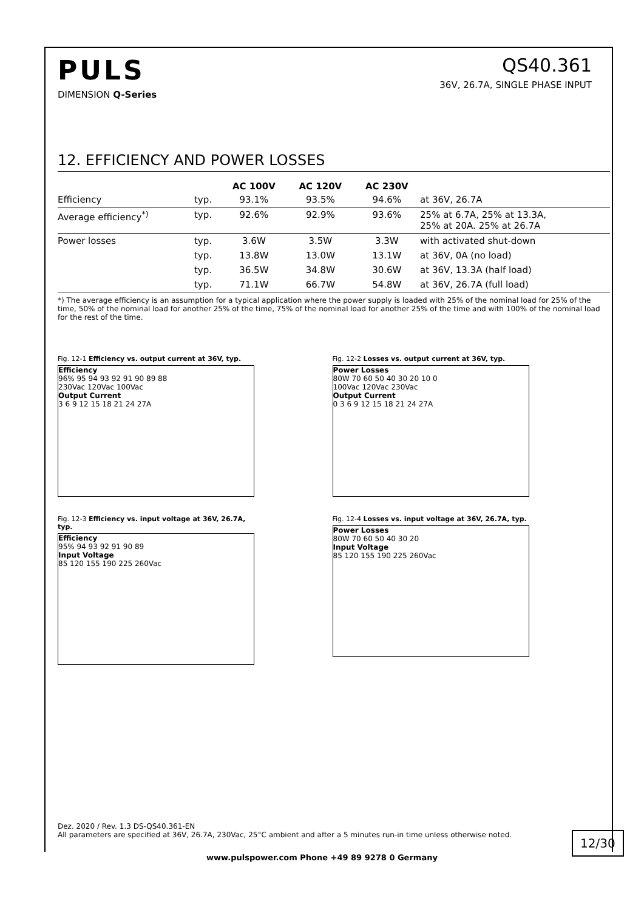PULS
DIMENSION Q-Series
QS40.361
36V, 26.7A, SINGLE PHASE INPUT
12. EFFICIENCY AND POWER LOSSES
| | | AC 100V | AC 120V | AC 230V | |
| --- | --- | --- | --- | --- | --- |
| Efficiency | typ. | 93.1% | 93.5% | 94.6% | at 36V, 26.7A |
| Average efficiency<sup>*)</sup> | typ. | 92.6% | 92.9% | 93.6% | 25% at 6.7A, 25% at 13.3A, 25% at 20A. 25% at 26.7A |
| Power losses | typ. | 3.6W | 3.5W | 3.3W | with activated shut-down |
| | typ. | 13.8W | 13.0W | 13.1W | at 36V, 0A (no load) |
| | typ. | 36.5W | 34.8W | 30.6W | at 36V, 13.3A (half load) |
| | typ. | 71.1W | 66.7W | 54.8W | at 36V, 26.7A (full load) |
*) The average efficiency is an assumption for a typical application where the power supply is loaded with 25% of the nominal load for 25% of the time, 50% of the nominal load for another 25% of the time, 75% of the nominal load for another 25% of the time and with 100% of the nominal load for the rest of the time.
Fig. 12-1 Efficiency vs. output current at 36V, typ.
Efficiency
96% 95 94 93 92 91 90 89 88
230Vac 120Vac 100Vac
Output Current
3 6 9 12 15 18 21 24 27A
Fig. 12-2 Losses vs. output current at 36V, typ.
Power Losses
80W 70 60 50 40 30 20 10 0
100Vac 120Vac 230Vac
Output Current
0 3 6 9 12 15 18 21 24 27A
Fig. 12-3 Efficiency vs. input voltage at 36V, 26.7A, typ.
Efficiency
95% 94 93 92 91 90 89
Input Voltage
85 120 155 190 225 260Vac
Fig. 12-4 Losses vs. input voltage at 36V, 26.7A, typ.
Power Losses
80W 70 60 50 40 30 20
Input Voltage
85 120 155 190 225 260Vac
Dez. 2020 / Rev. 1.3 DS-QS40.361-EN
All parameters are specified at 36V, 26.7A, 230Vac, 25°C ambient and after a 5 minutes run-in time unless otherwise noted.
12/30
www.pulspower.com Phone +49 89 9278 0 Germany